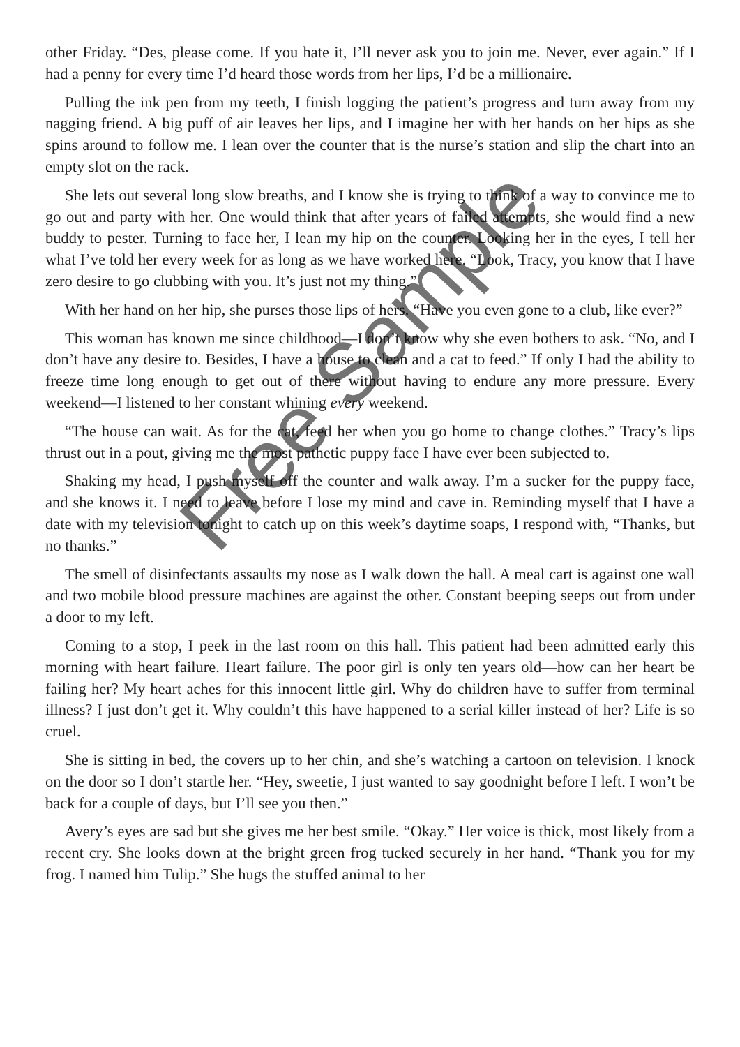other Friday. “Des, please come. If you hate it, I’ll never ask you to join me. Never, ever again.” If I had a penny for every time I’d heard those words from her lips, I’d be a millionaire.
Pulling the ink pen from my teeth, I finish logging the patient’s progress and turn away from my nagging friend. A big puff of air leaves her lips, and I imagine her with her hands on her hips as she spins around to follow me. I lean over the counter that is the nurse’s station and slip the chart into an empty slot on the rack.
She lets out several long slow breaths, and I know she is trying to think of a way to convince me to go out and party with her. One would think that after years of failed attempts, she would find a new buddy to pester. Turning to face her, I lean my hip on the counter. Looking her in the eyes, I tell her what I’ve told her every week for as long as we have worked here. “Look, Tracy, you know that I have zero desire to go clubbing with you. It’s just not my thing.”
With her hand on her hip, she purses those lips of hers. “Have you even gone to a club, like ever?”
This woman has known me since childhood—I don’t know why she even bothers to ask. “No, and I don’t have any desire to. Besides, I have a house to clean and a cat to feed.” If only I had the ability to freeze time long enough to get out of there without having to endure any more pressure. Every weekend—I listened to her constant whining every weekend.
“The house can wait. As for the cat, feed her when you go home to change clothes.” Tracy’s lips thrust out in a pout, giving me the most pathetic puppy face I have ever been subjected to.
Shaking my head, I push myself off the counter and walk away. I’m a sucker for the puppy face, and she knows it. I need to leave before I lose my mind and cave in. Reminding myself that I have a date with my television tonight to catch up on this week’s daytime soaps, I respond with, “Thanks, but no thanks.”
The smell of disinfectants assaults my nose as I walk down the hall. A meal cart is against one wall and two mobile blood pressure machines are against the other. Constant beeping seeps out from under a door to my left.
Coming to a stop, I peek in the last room on this hall. This patient had been admitted early this morning with heart failure. Heart failure. The poor girl is only ten years old—how can her heart be failing her? My heart aches for this innocent little girl. Why do children have to suffer from terminal illness? I just don’t get it. Why couldn’t this have happened to a serial killer instead of her? Life is so cruel.
She is sitting in bed, the covers up to her chin, and she’s watching a cartoon on television. I knock on the door so I don’t startle her. “Hey, sweetie, I just wanted to say goodnight before I left. I won’t be back for a couple of days, but I’ll see you then.”
Avery’s eyes are sad but she gives me her best smile. “Okay.” Her voice is thick, most likely from a recent cry. She looks down at the bright green frog tucked securely in her hand. “Thank you for my frog. I named him Tulip.” She hugs the stuffed animal to her
Free Sample